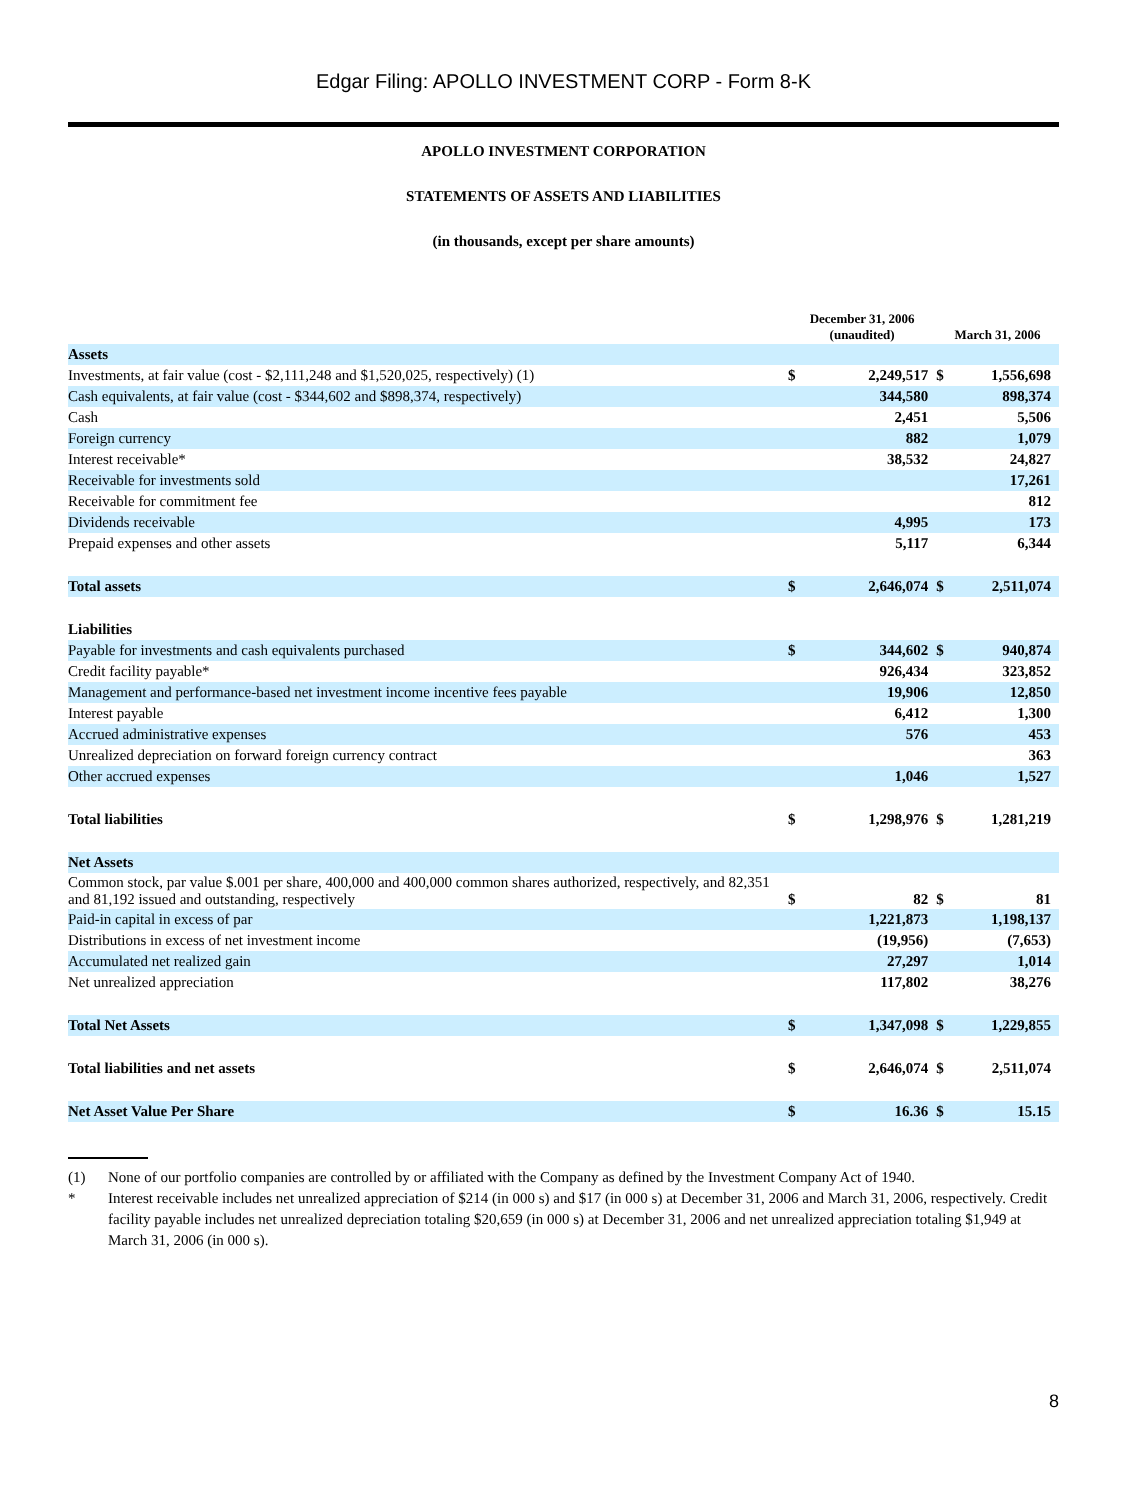Edgar Filing: APOLLO INVESTMENT CORP - Form 8-K
APOLLO INVESTMENT CORPORATION
STATEMENTS OF ASSETS AND LIABILITIES
(in thousands, except per share amounts)
| | December 31, 2006 (unaudited) | | March 31, 2006 | |
| --- | --- | --- | --- | --- |
| Assets | | | | |
| Investments, at fair value (cost - $2,111,248 and $1,520,025, respectively) (1) | $ | 2,249,517 | $ | 1,556,698 |
| Cash equivalents, at fair value (cost - $344,602 and $898,374, respectively) | | 344,580 | | 898,374 |
| Cash | | 2,451 | | 5,506 |
| Foreign currency | | 882 | | 1,079 |
| Interest receivable* | | 38,532 | | 24,827 |
| Receivable for investments sold | | | | 17,261 |
| Receivable for commitment fee | | | | 812 |
| Dividends receivable | | 4,995 | | 173 |
| Prepaid expenses and other assets | | 5,117 | | 6,344 |
| Total assets | $ | 2,646,074 | $ | 2,511,074 |
| Liabilities | | | | |
| Payable for investments and cash equivalents purchased | $ | 344,602 | $ | 940,874 |
| Credit facility payable* | | 926,434 | | 323,852 |
| Management and performance-based net investment income incentive fees payable | | 19,906 | | 12,850 |
| Interest payable | | 6,412 | | 1,300 |
| Accrued administrative expenses | | 576 | | 453 |
| Unrealized depreciation on forward foreign currency contract | | | | 363 |
| Other accrued expenses | | 1,046 | | 1,527 |
| Total liabilities | $ | 1,298,976 | $ | 1,281,219 |
| Net Assets | | | | |
| Common stock, par value $.001 per share, 400,000 and 400,000 common shares authorized, respectively, and 82,351 and 81,192 issued and outstanding, respectively | $ | 82 | $ | 81 |
| Paid-in capital in excess of par | | 1,221,873 | | 1,198,137 |
| Distributions in excess of net investment income | | (19,956) | | (7,653) |
| Accumulated net realized gain | | 27,297 | | 1,014 |
| Net unrealized appreciation | | 117,802 | | 38,276 |
| Total Net Assets | $ | 1,347,098 | $ | 1,229,855 |
| Total liabilities and net assets | $ | 2,646,074 | $ | 2,511,074 |
| Net Asset Value Per Share | $ | 16.36 | $ | 15.15 |
(1) None of our portfolio companies are controlled by or affiliated with the Company as defined by the Investment Company Act of 1940.
* Interest receivable includes net unrealized appreciation of $214 (in 000 s) and $17 (in 000 s) at December 31, 2006 and March 31, 2006, respectively. Credit facility payable includes net unrealized depreciation totaling $20,659 (in 000 s) at December 31, 2006 and net unrealized appreciation totaling $1,949 at March 31, 2006 (in 000 s).
8